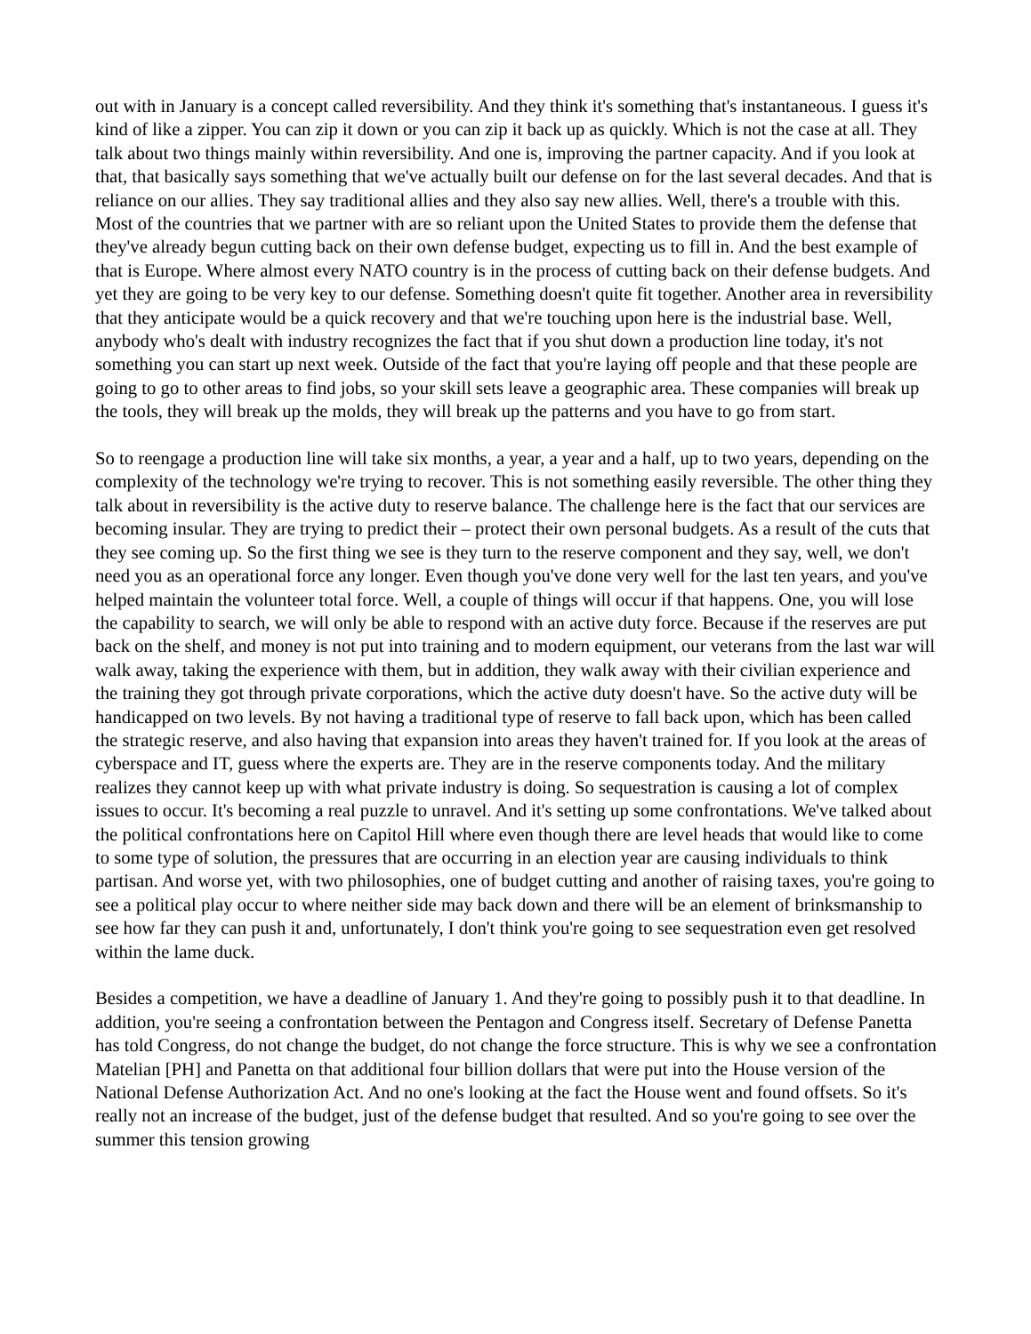out with in January is a concept called reversibility. And they think it's something that's instantaneous. I guess it's kind of like a zipper. You can zip it down or you can zip it back up as quickly. Which is not the case at all. They talk about two things mainly within reversibility. And one is, improving the partner capacity. And if you look at that, that basically says something that we've actually built our defense on for the last several decades. And that is reliance on our allies. They say traditional allies and they also say new allies. Well, there's a trouble with this. Most of the countries that we partner with are so reliant upon the United States to provide them the defense that they've already begun cutting back on their own defense budget, expecting us to fill in. And the best example of that is Europe. Where almost every NATO country is in the process of cutting back on their defense budgets. And yet they are going to be very key to our defense. Something doesn't quite fit together. Another area in reversibility that they anticipate would be a quick recovery and that we're touching upon here is the industrial base. Well, anybody who's dealt with industry recognizes the fact that if you shut down a production line today, it's not something you can start up next week. Outside of the fact that you're laying off people and that these people are going to go to other areas to find jobs, so your skill sets leave a geographic area. These companies will break up the tools, they will break up the molds, they will break up the patterns and you have to go from start.
So to reengage a production line will take six months, a year, a year and a half, up to two years, depending on the complexity of the technology we're trying to recover. This is not something easily reversible. The other thing they talk about in reversibility is the active duty to reserve balance. The challenge here is the fact that our services are becoming insular. They are trying to predict their – protect their own personal budgets. As a result of the cuts that they see coming up. So the first thing we see is they turn to the reserve component and they say, well, we don't need you as an operational force any longer. Even though you've done very well for the last ten years, and you've helped maintain the volunteer total force. Well, a couple of things will occur if that happens. One, you will lose the capability to search, we will only be able to respond with an active duty force. Because if the reserves are put back on the shelf, and money is not put into training and to modern equipment, our veterans from the last war will walk away, taking the experience with them, but in addition, they walk away with their civilian experience and the training they got through private corporations, which the active duty doesn't have. So the active duty will be handicapped on two levels. By not having a traditional type of reserve to fall back upon, which has been called the strategic reserve, and also having that expansion into areas they haven't trained for. If you look at the areas of cyberspace and IT, guess where the experts are. They are in the reserve components today. And the military realizes they cannot keep up with what private industry is doing. So sequestration is causing a lot of complex issues to occur. It's becoming a real puzzle to unravel. And it's setting up some confrontations. We've talked about the political confrontations here on Capitol Hill where even though there are level heads that would like to come to some type of solution, the pressures that are occurring in an election year are causing individuals to think partisan. And worse yet, with two philosophies, one of budget cutting and another of raising taxes, you're going to see a political play occur to where neither side may back down and there will be an element of brinksmanship to see how far they can push it and, unfortunately, I don't think you're going to see sequestration even get resolved within the lame duck.
Besides a competition, we have a deadline of January 1. And they're going to possibly push it to that deadline. In addition, you're seeing a confrontation between the Pentagon and Congress itself. Secretary of Defense Panetta has told Congress, do not change the budget, do not change the force structure. This is why we see a confrontation Matelian [PH] and Panetta on that additional four billion dollars that were put into the House version of the National Defense Authorization Act. And no one's looking at the fact the House went and found offsets. So it's really not an increase of the budget, just of the defense budget that resulted. And so you're going to see over the summer this tension growing